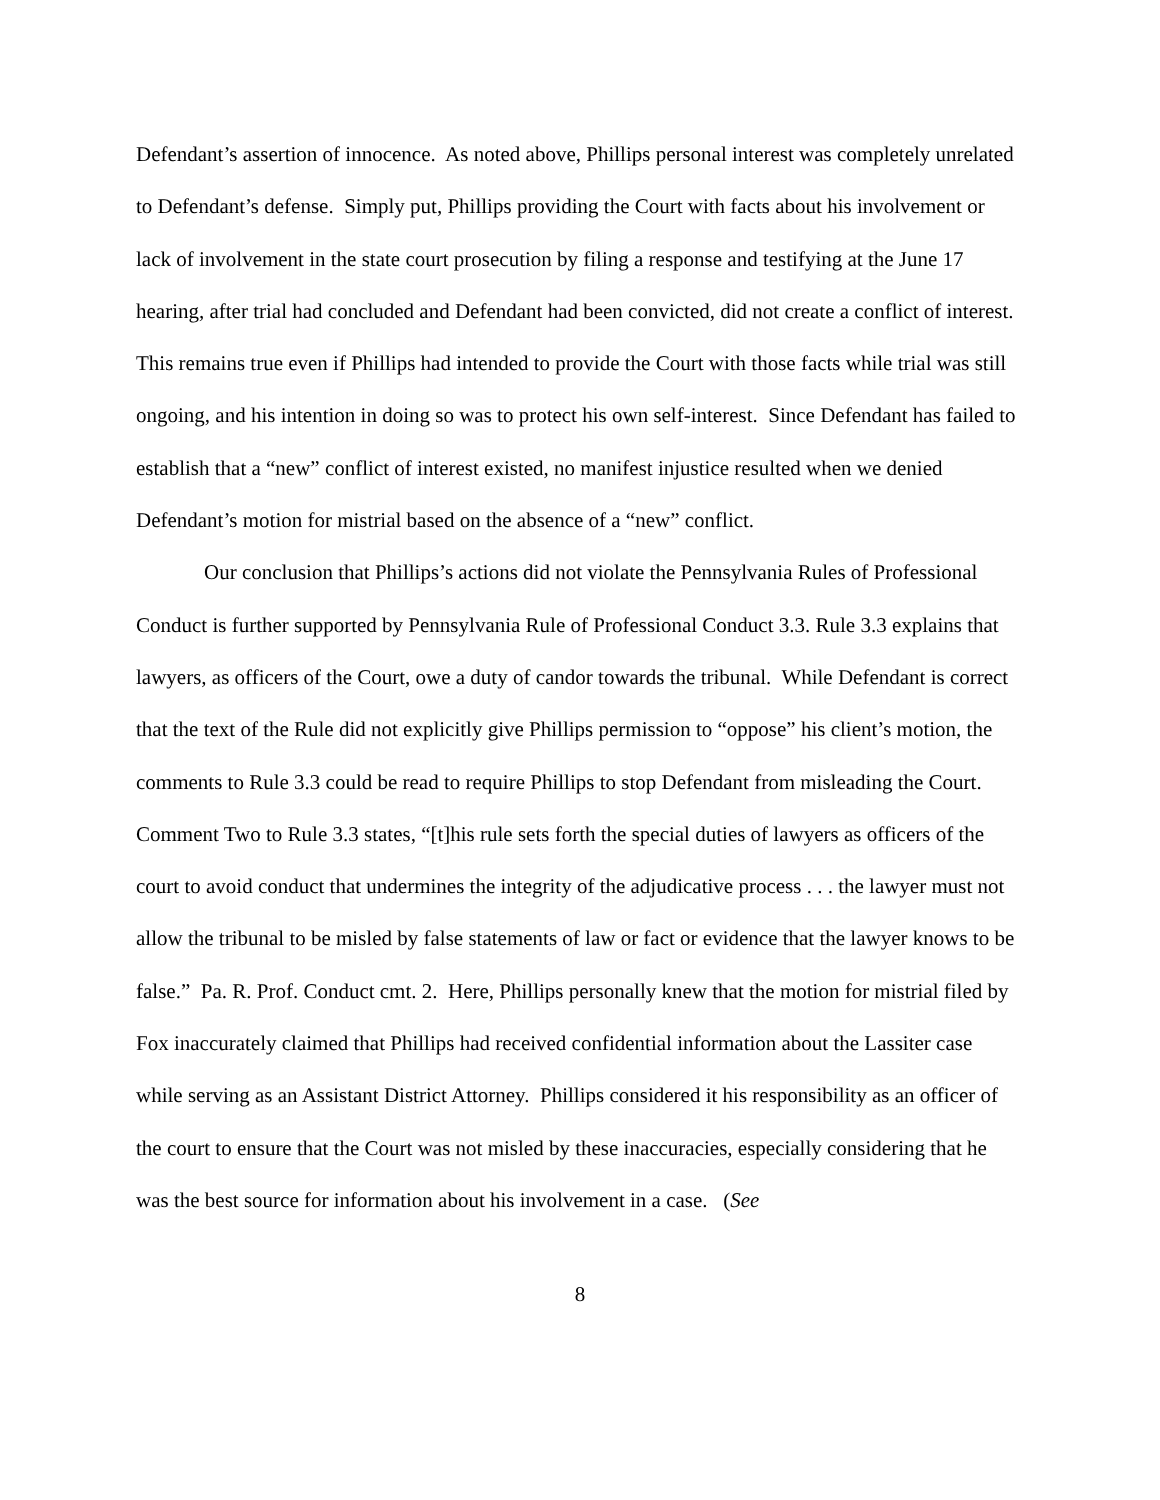Defendant’s assertion of innocence. As noted above, Phillips personal interest was completely unrelated to Defendant’s defense. Simply put, Phillips providing the Court with facts about his involvement or lack of involvement in the state court prosecution by filing a response and testifying at the June 17 hearing, after trial had concluded and Defendant had been convicted, did not create a conflict of interest. This remains true even if Phillips had intended to provide the Court with those facts while trial was still ongoing, and his intention in doing so was to protect his own self-interest. Since Defendant has failed to establish that a “new” conflict of interest existed, no manifest injustice resulted when we denied Defendant’s motion for mistrial based on the absence of a “new” conflict.
Our conclusion that Phillips’s actions did not violate the Pennsylvania Rules of Professional Conduct is further supported by Pennsylvania Rule of Professional Conduct 3.3. Rule 3.3 explains that lawyers, as officers of the Court, owe a duty of candor towards the tribunal. While Defendant is correct that the text of the Rule did not explicitly give Phillips permission to “oppose” his client’s motion, the comments to Rule 3.3 could be read to require Phillips to stop Defendant from misleading the Court. Comment Two to Rule 3.3 states, “[t]his rule sets forth the special duties of lawyers as officers of the court to avoid conduct that undermines the integrity of the adjudicative process . . . the lawyer must not allow the tribunal to be misled by false statements of law or fact or evidence that the lawyer knows to be false.” Pa. R. Prof. Conduct cmt. 2. Here, Phillips personally knew that the motion for mistrial filed by Fox inaccurately claimed that Phillips had received confidential information about the Lassiter case while serving as an Assistant District Attorney. Phillips considered it his responsibility as an officer of the court to ensure that the Court was not misled by these inaccuracies, especially considering that he was the best source for information about his involvement in a case. (See
8